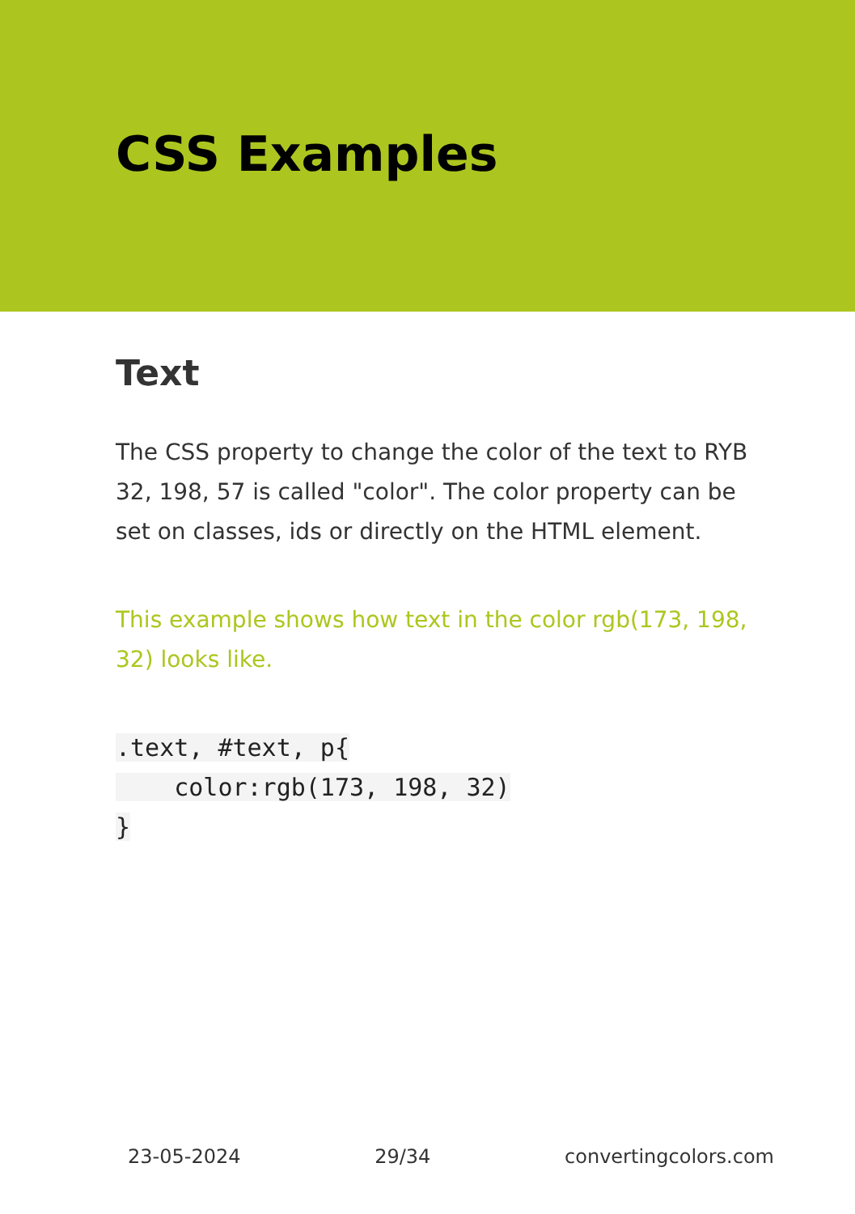CSS Examples
Text
The CSS property to change the color of the text to RYB 32, 198, 57 is called "color". The color property can be set on classes, ids or directly on the HTML element.
This example shows how text in the color rgb(173, 198, 32) looks like.
.text, #text, p{
    color:rgb(173, 198, 32)
}
23-05-2024 29/34 convertingcolors.com